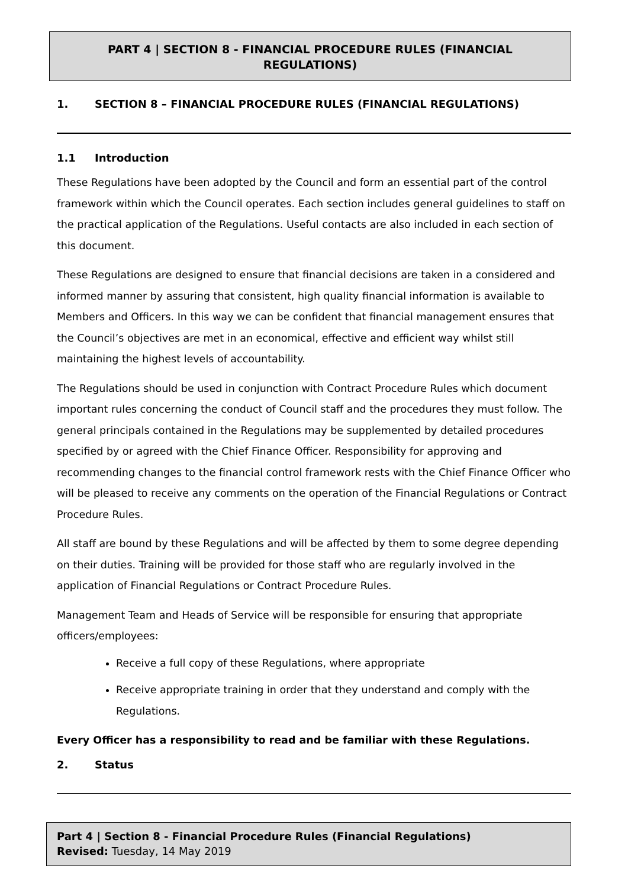PART 4 | SECTION 8 - FINANCIAL PROCEDURE RULES (FINANCIAL REGULATIONS)
1. SECTION 8 – FINANCIAL PROCEDURE RULES (FINANCIAL REGULATIONS)
1.1 Introduction
These Regulations have been adopted by the Council and form an essential part of the control framework within which the Council operates. Each section includes general guidelines to staff on the practical application of the Regulations. Useful contacts are also included in each section of this document.
These Regulations are designed to ensure that financial decisions are taken in a considered and informed manner by assuring that consistent, high quality financial information is available to Members and Officers. In this way we can be confident that financial management ensures that the Council’s objectives are met in an economical, effective and efficient way whilst still maintaining the highest levels of accountability.
The Regulations should be used in conjunction with Contract Procedure Rules which document important rules concerning the conduct of Council staff and the procedures they must follow. The general principals contained in the Regulations may be supplemented by detailed procedures specified by or agreed with the Chief Finance Officer. Responsibility for approving and recommending changes to the financial control framework rests with the Chief Finance Officer who will be pleased to receive any comments on the operation of the Financial Regulations or Contract Procedure Rules.
All staff are bound by these Regulations and will be affected by them to some degree depending on their duties. Training will be provided for those staff who are regularly involved in the application of Financial Regulations or Contract Procedure Rules.
Management Team and Heads of Service will be responsible for ensuring that appropriate officers/employees:
Receive a full copy of these Regulations, where appropriate
Receive appropriate training in order that they understand and comply with the Regulations.
Every Officer has a responsibility to read and be familiar with these Regulations.
2. Status
Part 4 | Section 8 - Financial Procedure Rules (Financial Regulations)
Revised: Tuesday, 14 May 2019